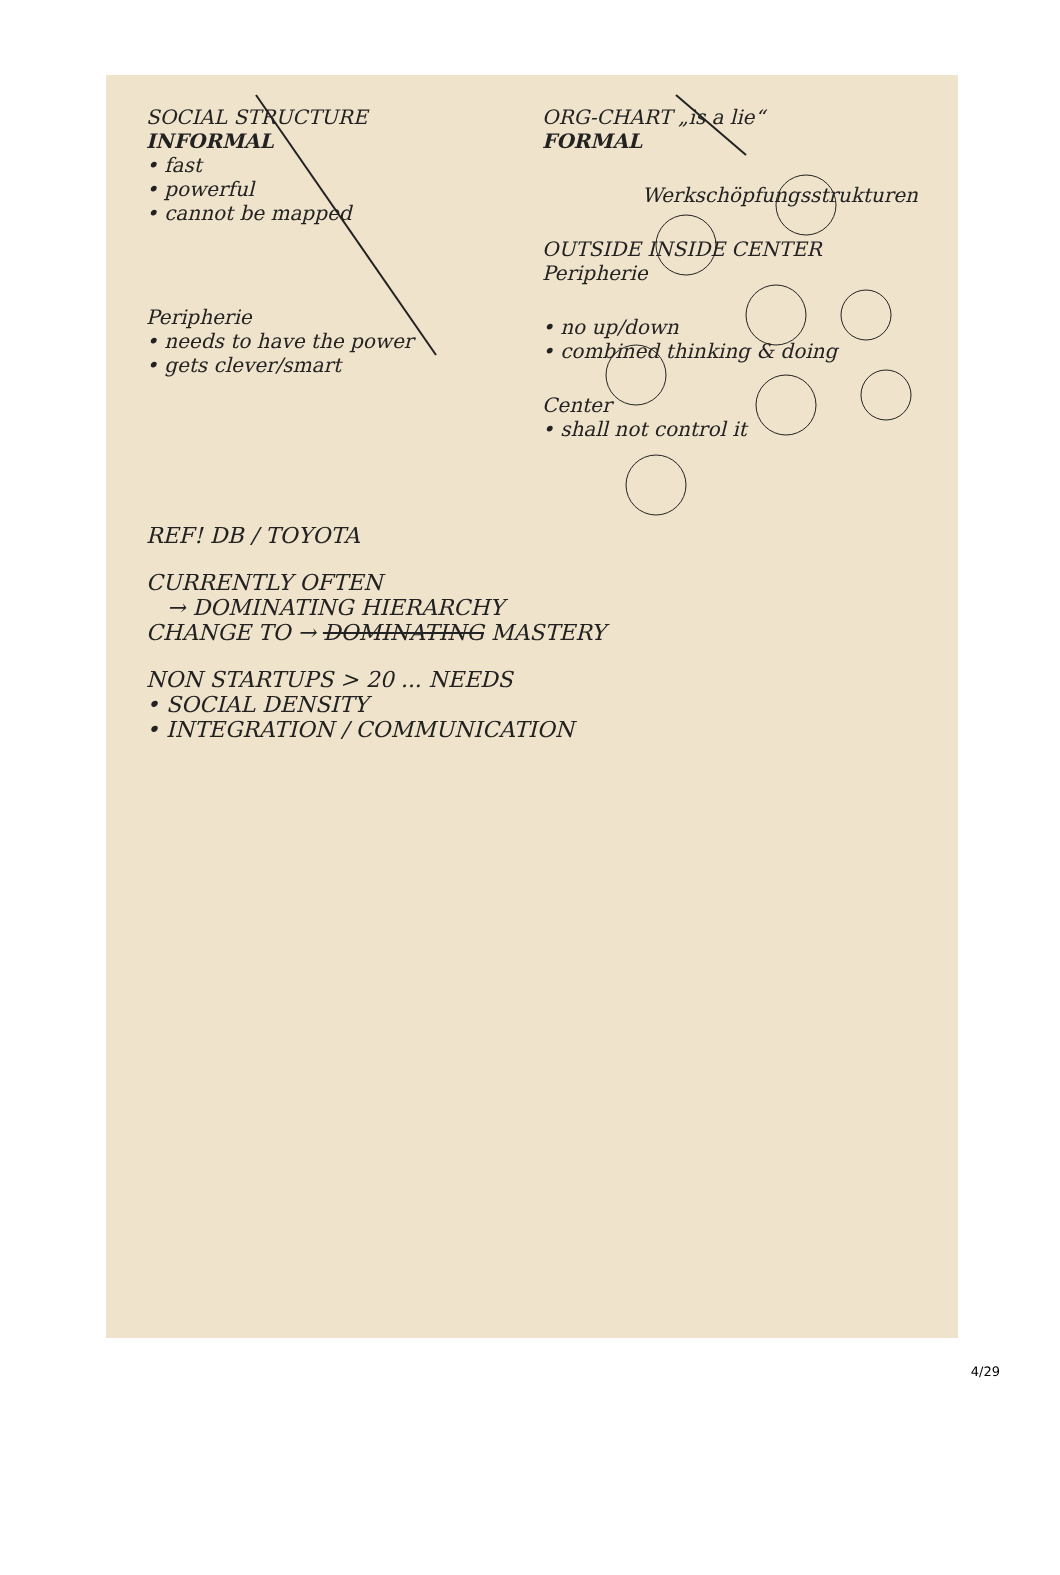SOCIAL STRUCTURE
INFORMAL
• fast
• powerful
• cannot be mapped
Peripherie
• needs to have the power
• gets clever/smart
ORG-CHART „is a lie“
FORMAL
Werkschöpfungsstrukturen
OUTSIDE INSIDE CENTER
Peripherie
• no up/down
• combined thinking & doing
Center
• shall not control it
REF! DB / TOYOTA
CURRENTLY OFTEN
→ DOMINATING HIERARCHY
CHANGE TO → DOMINATING MASTERY
NON STARTUPS > 20 ... NEEDS
• SOCIAL DENSITY
• INTEGRATION / COMMUNICATION
4/29